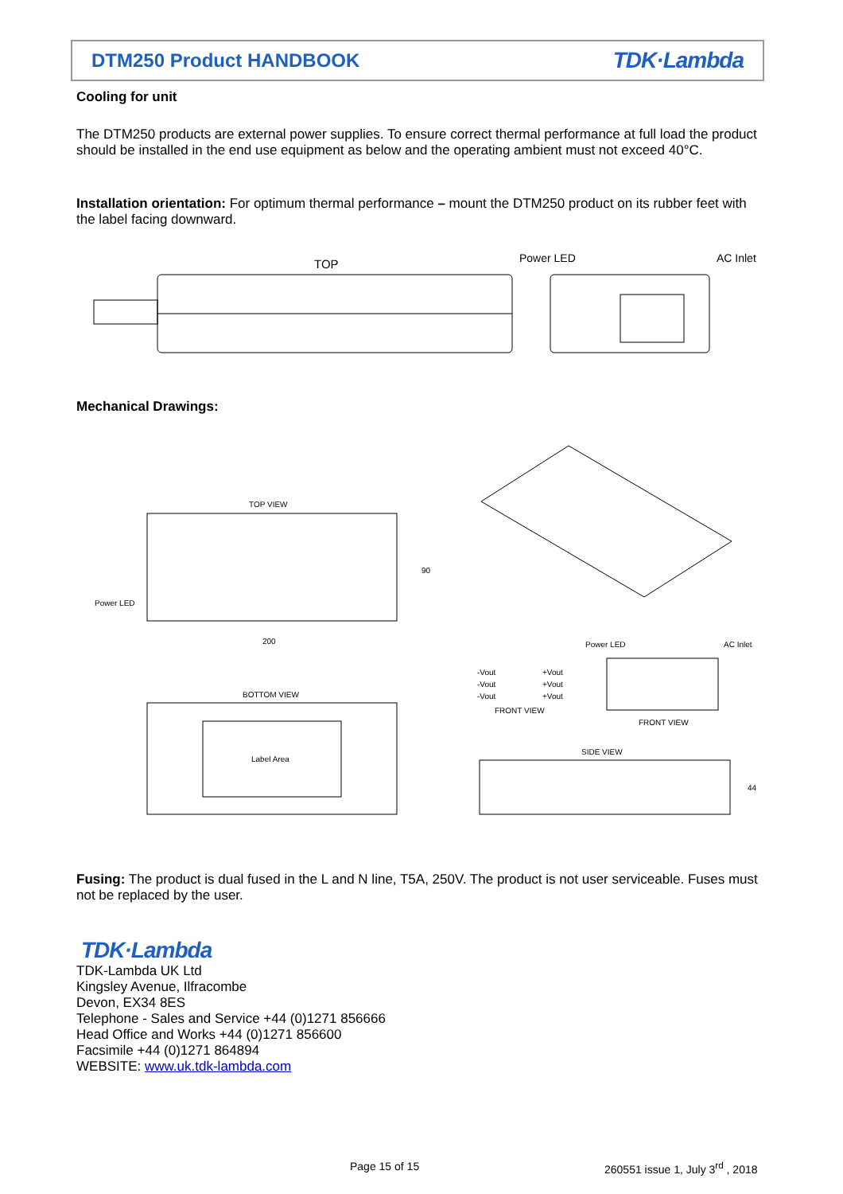DTM250 Product HANDBOOK
TDK·Lambda
Cooling for unit
The DTM250 products are external power supplies. To ensure correct thermal performance at full load the product should be installed in the end use equipment as below and the operating ambient must not exceed 40°C.
Installation orientation: For optimum thermal performance – mount the DTM250 product on its rubber feet with the label facing downward.
TOP
Power LED
AC Inlet
Mechanical Drawings:
TOP VIEW
Power LED
90
200
BOTTOM VIEW
Label Area
Power LED
AC Inlet
-Vout
-Vout
-Vout
+Vout
+Vout
+Vout
FRONT VIEW
FRONT VIEW
SIDE VIEW
44
Fusing: The product is dual fused in the L and N line, T5A, 250V. The product is not user serviceable. Fuses must not be replaced by the user.
TDK·Lambda
TDK-Lambda UK Ltd
Kingsley Avenue, Ilfracombe
Devon, EX34 8ES
Telephone - Sales and Service +44 (0)1271 856666
Head Office and Works +44 (0)1271 856600
Facsimile +44 (0)1271 864894
WEBSITE: www.uk.tdk-lambda.com
Page 15 of 15
260551 issue 1, July 3<sup>rd</sup> , 2018